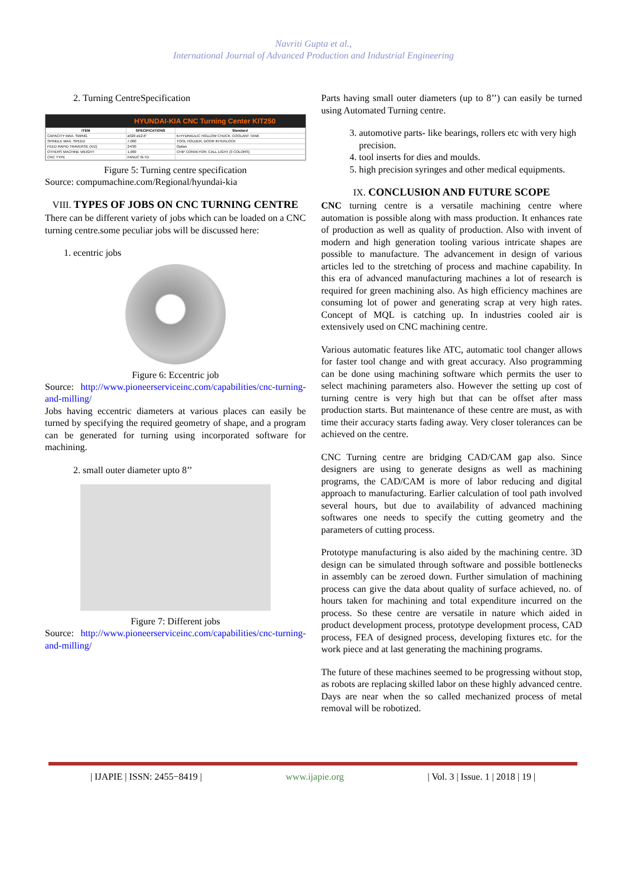Navriti Gupta et al.,
International Journal of Advanced Production and Industrial Engineering
2. Turning CentreSpecification
HYUNDAI-KIA CNC Turning Center KIT250
| ITEM | SPECIFICATIONS | Standard |
| --- | --- | --- |
| CAPACITY MAX. SWING | ø320 ø12.6" | 6-HYDRAULIC HOLLOW CHUCK, COOLANT TANK |
| SPINDLE MAX. SPEED | 7,000 | TOOL HOLDER, DOOR INTERLOCK |
| FEED RAPID TRAVERSE (X/Z) | 24/30 | Option |
| OTHERS MACHINE WEIGHT | 1,900 | CHIP CONVEYOR, CALL LIGHT (3 COLORS) |
| CNC TYPE | FANUC 0i-TD | |
Figure 5: Turning centre specification
Source: compumachine.com/Regional/hyundai-kia
VIII. TYPES OF JOBS ON CNC TURNING CENTRE
There can be different variety of jobs which can be loaded on a CNC turning centre.some peculiar jobs will be discussed here:
1. ecentric jobs
Figure 6: Eccentric job
Source: http://www.pioneerserviceinc.com/capabilities/cnc-turning-and-milling/
Jobs having eccentric diameters at various places can easily be turned by specifying the required geometry of shape, and a program can be generated for turning using incorporated software for machining.
2. small outer diameter upto 8’’
Figure 7: Different jobs
Source: http://www.pioneerserviceinc.com/capabilities/cnc-turning-and-milling/
Parts having small outer diameters (up to 8’’) can easily be turned using Automated Turning centre.
3. automotive parts- like bearings, rollers etc with very high precision.
4. tool inserts for dies and moulds.
5. high precision syringes and other medical equipments.
IX. CONCLUSION AND FUTURE SCOPE
CNC turning centre is a versatile machining centre where automation is possible along with mass production. It enhances rate of production as well as quality of production. Also with invent of modern and high generation tooling various intricate shapes are possible to manufacture. The advancement in design of various articles led to the stretching of process and machine capability. In this era of advanced manufacturing machines a lot of research is required for green machining also. As high efficiency machines are consuming lot of power and generating scrap at very high rates. Concept of MQL is catching up. In industries cooled air is extensively used on CNC machining centre.
Various automatic features like ATC, automatic tool changer allows for faster tool change and with great accuracy. Also programming can be done using machining software which permits the user to select machining parameters also. However the setting up cost of turning centre is very high but that can be offset after mass production starts. But maintenance of these centre are must, as with time their accuracy starts fading away. Very closer tolerances can be achieved on the centre.
CNC Turning centre are bridging CAD/CAM gap also. Since designers are using to generate designs as well as machining programs, the CAD/CAM is more of labor reducing and digital approach to manufacturing. Earlier calculation of tool path involved several hours, but due to availability of advanced machining softwares one needs to specify the cutting geometry and the parameters of cutting process.
Prototype manufacturing is also aided by the machining centre. 3D design can be simulated through software and possible bottlenecks in assembly can be zeroed down. Further simulation of machining process can give the data about quality of surface achieved, no. of hours taken for machining and total expenditure incurred on the process. So these centre are versatile in nature which aided in product development process, prototype development process, CAD process, FEA of designed process, developing fixtures etc. for the work piece and at last generating the machining programs.
The future of these machines seemed to be progressing without stop, as robots are replacing skilled labor on these highly advanced centre. Days are near when the so called mechanized process of metal removal will be robotized.
| IJAPIE | ISSN: 2455−8419 | www.ijapie.org | Vol. 3 | Issue. 1 | 2018 | 19 |